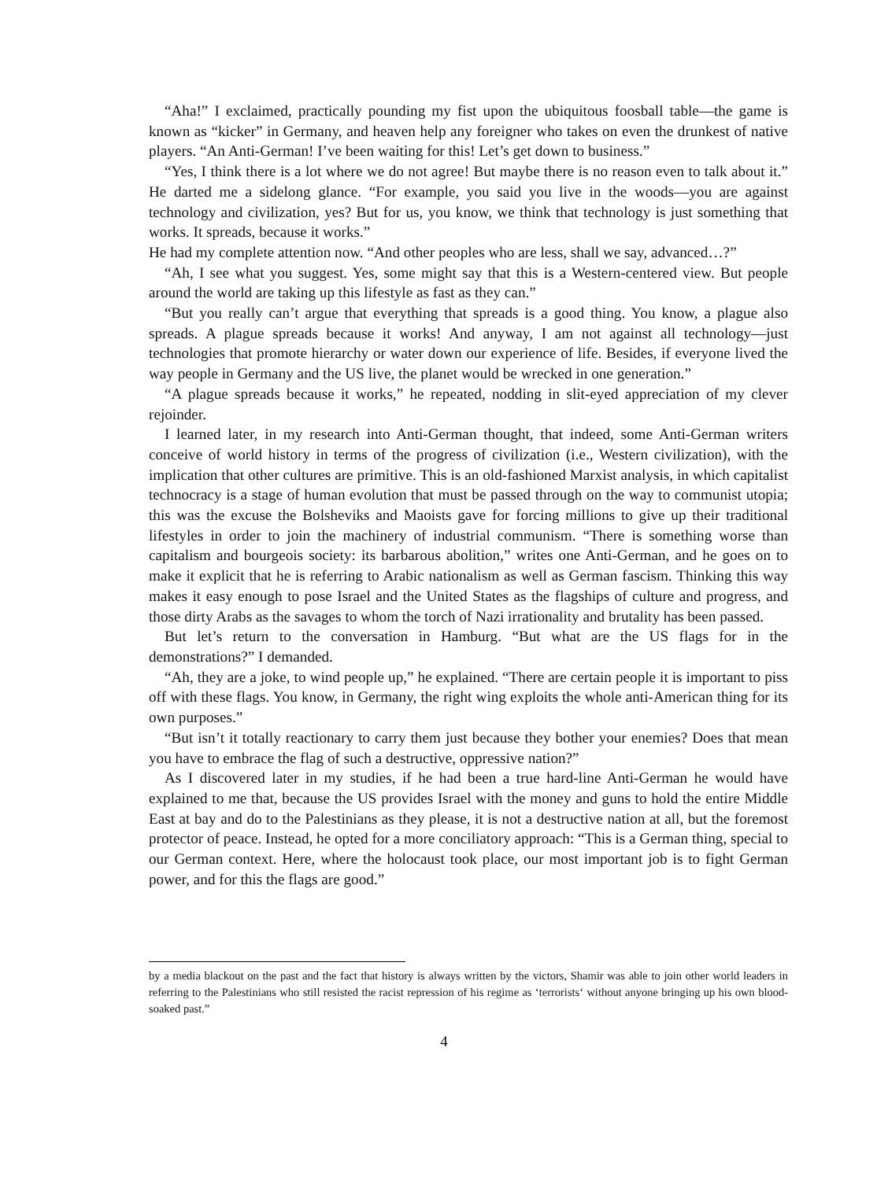“Aha!” I exclaimed, practically pounding my fist upon the ubiquitous foosball table—the game is known as “kicker” in Germany, and heaven help any foreigner who takes on even the drunkest of native players. “An Anti-German! I’ve been waiting for this! Let’s get down to business.”
“Yes, I think there is a lot where we do not agree! But maybe there is no reason even to talk about it.” He darted me a sidelong glance. “For example, you said you live in the woods—you are against technology and civilization, yes? But for us, you know, we think that technology is just something that works. It spreads, because it works.”
He had my complete attention now. “And other peoples who are less, shall we say, advanced…?”
“Ah, I see what you suggest. Yes, some might say that this is a Western-centered view. But people around the world are taking up this lifestyle as fast as they can.”
“But you really can’t argue that everything that spreads is a good thing. You know, a plague also spreads. A plague spreads because it works! And anyway, I am not against all technology—just technologies that promote hierarchy or water down our experience of life. Besides, if everyone lived the way people in Germany and the US live, the planet would be wrecked in one generation.”
“A plague spreads because it works,” he repeated, nodding in slit-eyed appreciation of my clever rejoinder.
I learned later, in my research into Anti-German thought, that indeed, some Anti-German writers conceive of world history in terms of the progress of civilization (i.e., Western civilization), with the implication that other cultures are primitive. This is an old-fashioned Marxist analysis, in which capitalist technocracy is a stage of human evolution that must be passed through on the way to communist utopia; this was the excuse the Bolsheviks and Maoists gave for forcing millions to give up their traditional lifestyles in order to join the machinery of industrial communism. “There is something worse than capitalism and bourgeois society: its barbarous abolition,” writes one Anti-German, and he goes on to make it explicit that he is referring to Arabic nationalism as well as German fascism. Thinking this way makes it easy enough to pose Israel and the United States as the flagships of culture and progress, and those dirty Arabs as the savages to whom the torch of Nazi irrationality and brutality has been passed.
But let’s return to the conversation in Hamburg. “But what are the US flags for in the demonstrations?” I demanded.
“Ah, they are a joke, to wind people up,” he explained. “There are certain people it is important to piss off with these flags. You know, in Germany, the right wing exploits the whole anti-American thing for its own purposes.”
“But isn’t it totally reactionary to carry them just because they bother your enemies? Does that mean you have to embrace the flag of such a destructive, oppressive nation?”
As I discovered later in my studies, if he had been a true hard-line Anti-German he would have explained to me that, because the US provides Israel with the money and guns to hold the entire Middle East at bay and do to the Palestinians as they please, it is not a destructive nation at all, but the foremost protector of peace. Instead, he opted for a more conciliatory approach: “This is a German thing, special to our German context. Here, where the holocaust took place, our most important job is to fight German power, and for this the flags are good.”
by a media blackout on the past and the fact that history is always written by the victors, Shamir was able to join other world leaders in referring to the Palestinians who still resisted the racist repression of his regime as ‘terrorists‘ without anyone bringing up his own blood-soaked past.”
4